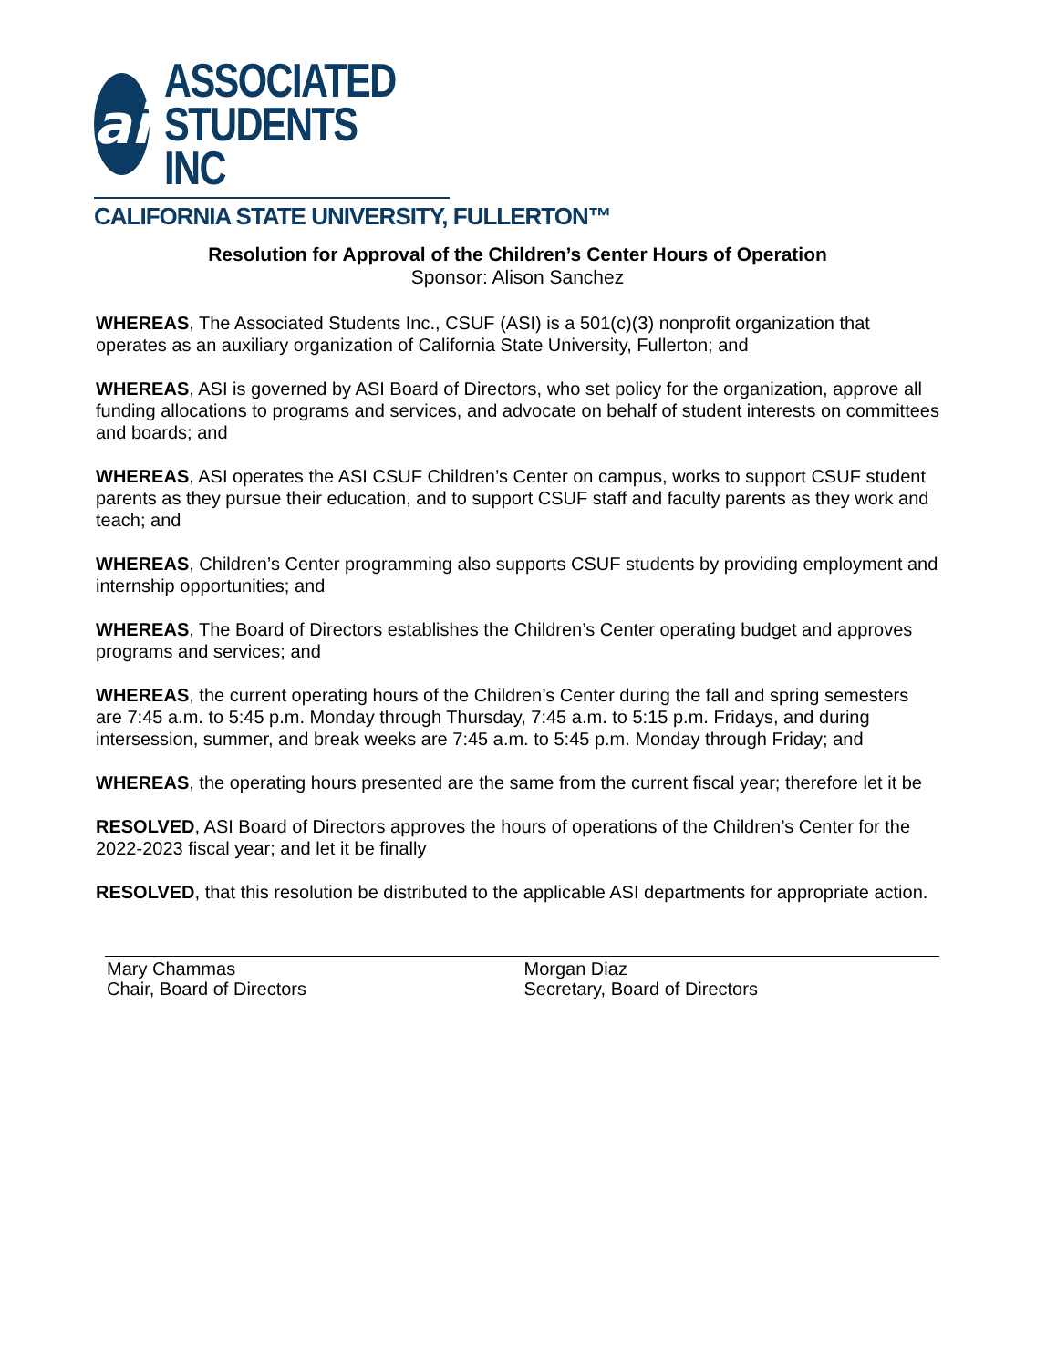ai
ASSOCIATED
STUDENTS INC
CALIFORNIA STATE UNIVERSITY, FULLERTON™
Resolution for Approval of the Children’s Center Hours of Operation
Sponsor: Alison Sanchez
WHEREAS, The Associated Students Inc., CSUF (ASI) is a 501(c)(3) nonprofit organization that operates as an auxiliary organization of California State University, Fullerton; and
WHEREAS, ASI is governed by ASI Board of Directors, who set policy for the organization, approve all funding allocations to programs and services, and advocate on behalf of student interests on committees and boards; and
WHEREAS, ASI operates the ASI CSUF Children’s Center on campus, works to support CSUF student parents as they pursue their education, and to support CSUF staff and faculty parents as they work and teach; and
WHEREAS, Children’s Center programming also supports CSUF students by providing employment and internship opportunities; and
WHEREAS, The Board of Directors establishes the Children’s Center operating budget and approves programs and services; and
WHEREAS, the current operating hours of the Children’s Center during the fall and spring semesters are 7:45 a.m. to 5:45 p.m. Monday through Thursday, 7:45 a.m. to 5:15 p.m. Fridays, and during intersession, summer, and break weeks are 7:45 a.m. to 5:45 p.m. Monday through Friday; and
WHEREAS, the operating hours presented are the same from the current fiscal year; therefore let it be
RESOLVED, ASI Board of Directors approves the hours of operations of the Children’s Center for the 2022-2023 fiscal year; and let it be finally
RESOLVED, that this resolution be distributed to the applicable ASI departments for appropriate action.
Mary Chammas
Chair, Board of Directors
Morgan Diaz
Secretary, Board of Directors